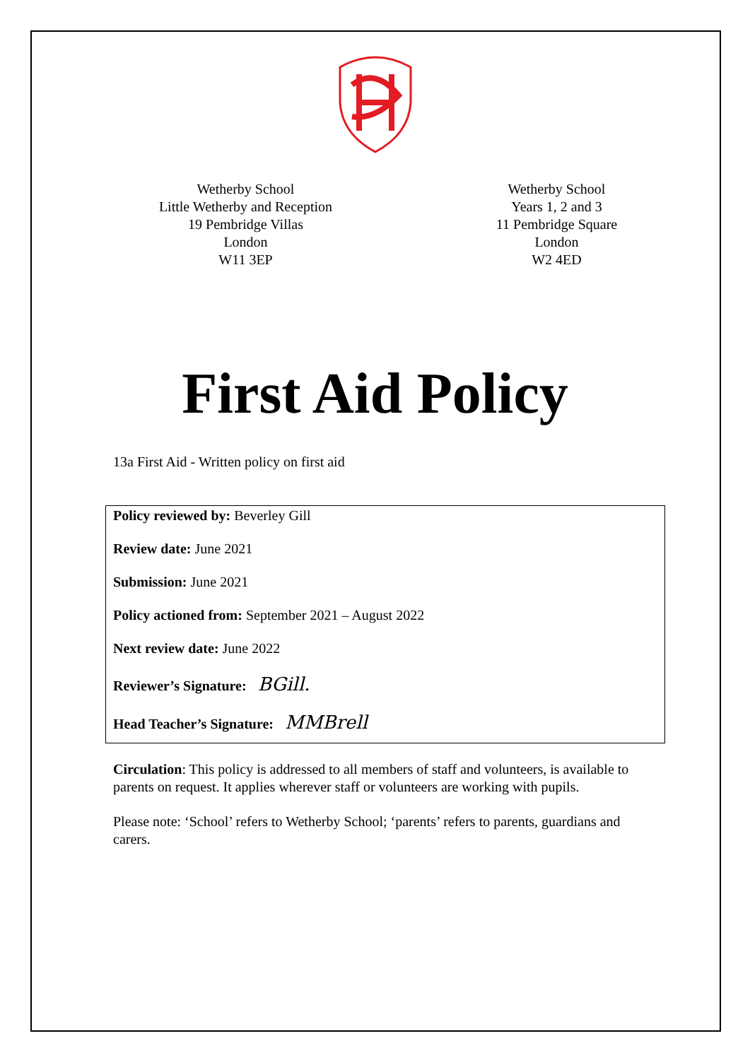Wetherby School
Little Wetherby and Reception
19 Pembridge Villas
London
W11 3EP
Wetherby School
Years 1, 2 and 3
11 Pembridge Square
London
W2 4ED
First Aid Policy
13a First Aid - Written policy on first aid
Policy reviewed by: Beverley Gill
Review date: June 2021
Submission: June 2021
Policy actioned from: September 2021 – August 2022
Next review date: June 2022
Reviewer’s Signature: BGill.
Head Teacher’s Signature: MMBrell
Circulation: This policy is addressed to all members of staff and volunteers, is available to parents on request. It applies wherever staff or volunteers are working with pupils.
Please note: ‘School’ refers to Wetherby School; ‘parents’ refers to parents, guardians and carers.